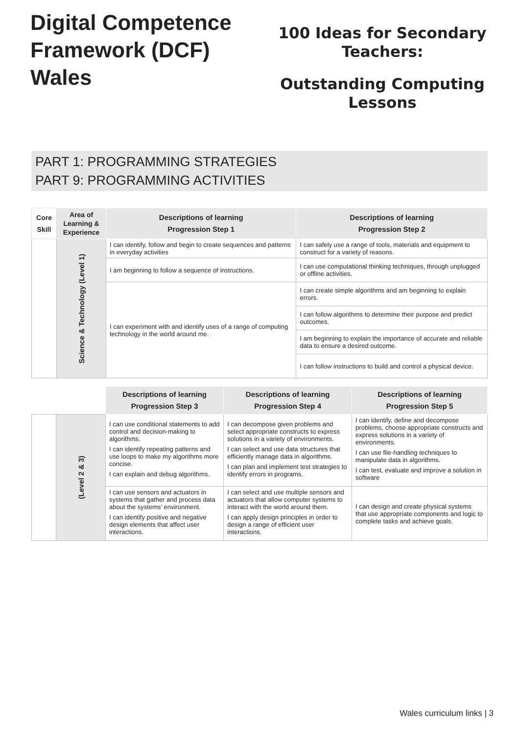Digital Competence Framework (DCF) Wales
100 Ideas for Secondary Teachers:
Outstanding Computing Lessons
PART 1: PROGRAMMING STRATEGIES
PART 9: PROGRAMMING ACTIVITIES
| Core Skill | Area of Learning & Experience | Descriptions of learning Progression Step 1 | Descriptions of learning Progression Step 2 |
| --- | --- | --- | --- |
| | Science & Technology (Level 1) | I can identify, follow and begin to create sequences and patterns in everyday activities | I can safely use a range of tools, materials and equipment to construct for a variety of reasons. |
| | | I am beginning to follow a sequence of instructions. | I can use computational thinking techniques, through unplugged or offline activities. |
| | | I can experiment with and identify uses of a range of computing technology in the world around me. | I can create simple algorithms and am beginning to explain errors. |
| | | | I can follow algorithms to determine their purpose and predict outcomes. |
| | | | I am beginning to explain the importance of accurate and reliable data to ensure a desired outcome. |
| | | | I can follow instructions to build and control a physical device. |
| | | Descriptions of learning Progression Step 3 | Descriptions of learning Progression Step 4 | Descriptions of learning Progression Step 5 |
| --- | --- | --- | --- | --- |
| | (Level 2 & 3) | I can use conditional statements to add control and decision-making to algorithms. I can identify repeating patterns and use loops to make my algorithms more concise. I can explain and debug algorithms. | I can decompose given problems and select appropriate constructs to express solutions in a variety of environments. I can select and use data structures that efficiently manage data in algorithms. I can plan and implement test strategies to identify errors in programs. | I can identify, define and decompose problems, choose appropriate constructs and express solutions in a variety of environments. I can use file-handling techniques to manipulate data in algorithms. I can test, evaluate and improve a solution in software |
| | | I can use sensors and actuators in systems that gather and process data about the systems’ environment. I can identify positive and negative design elements that affect user interactions. | I can select and use multiple sensors and actuators that allow computer systems to interact with the world around them. I can apply design principles in order to design a range of efficient user interactions. | I can design and create physical systems that use appropriate components and logic to complete tasks and achieve goals. |
Wales curriculum links | 3